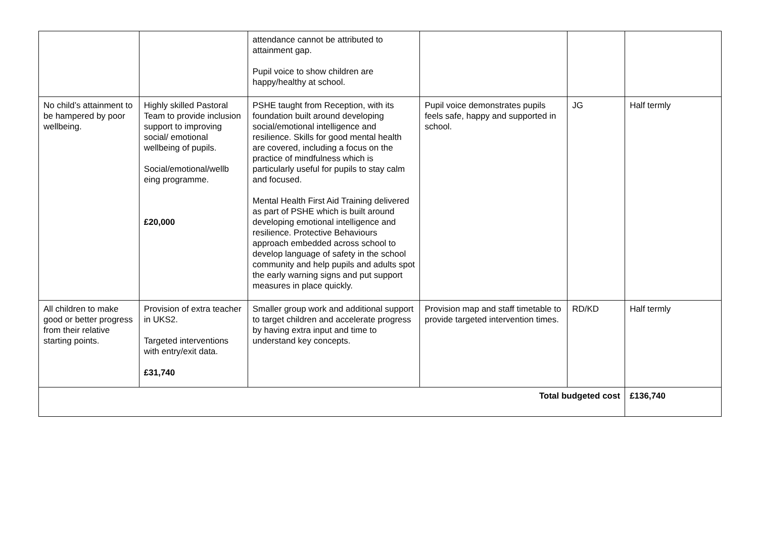| | | attendance cannot be attributed to attainment gap. Pupil voice to show children are happy/healthy at school. | | | |
| No child’s attainment to be hampered by poor wellbeing. | Highly skilled Pastoral Team to provide inclusion support to improving social/ emotional wellbeing of pupils. Social/emotional/wellb eing programme. £20,000 | PSHE taught from Reception, with its foundation built around developing social/emotional intelligence and resilience. Skills for good mental health are covered, including a focus on the practice of mindfulness which is particularly useful for pupils to stay calm and focused. Mental Health First Aid Training delivered as part of PSHE which is built around developing emotional intelligence and resilience. Protective Behaviours approach embedded across school to develop language of safety in the school community and help pupils and adults spot the early warning signs and put support measures in place quickly. | Pupil voice demonstrates pupils feels safe, happy and supported in school. | JG | Half termly |
| All children to make good or better progress from their relative starting points. | Provision of extra teacher in UKS2. Targeted interventions with entry/exit data. £31,740 | Smaller group work and additional support to target children and accelerate progress by having extra input and time to understand key concepts. | Provision map and staff timetable to provide targeted intervention times. | RD/KD | Half termly |
| Total budgeted cost | | | | | £136,740 |